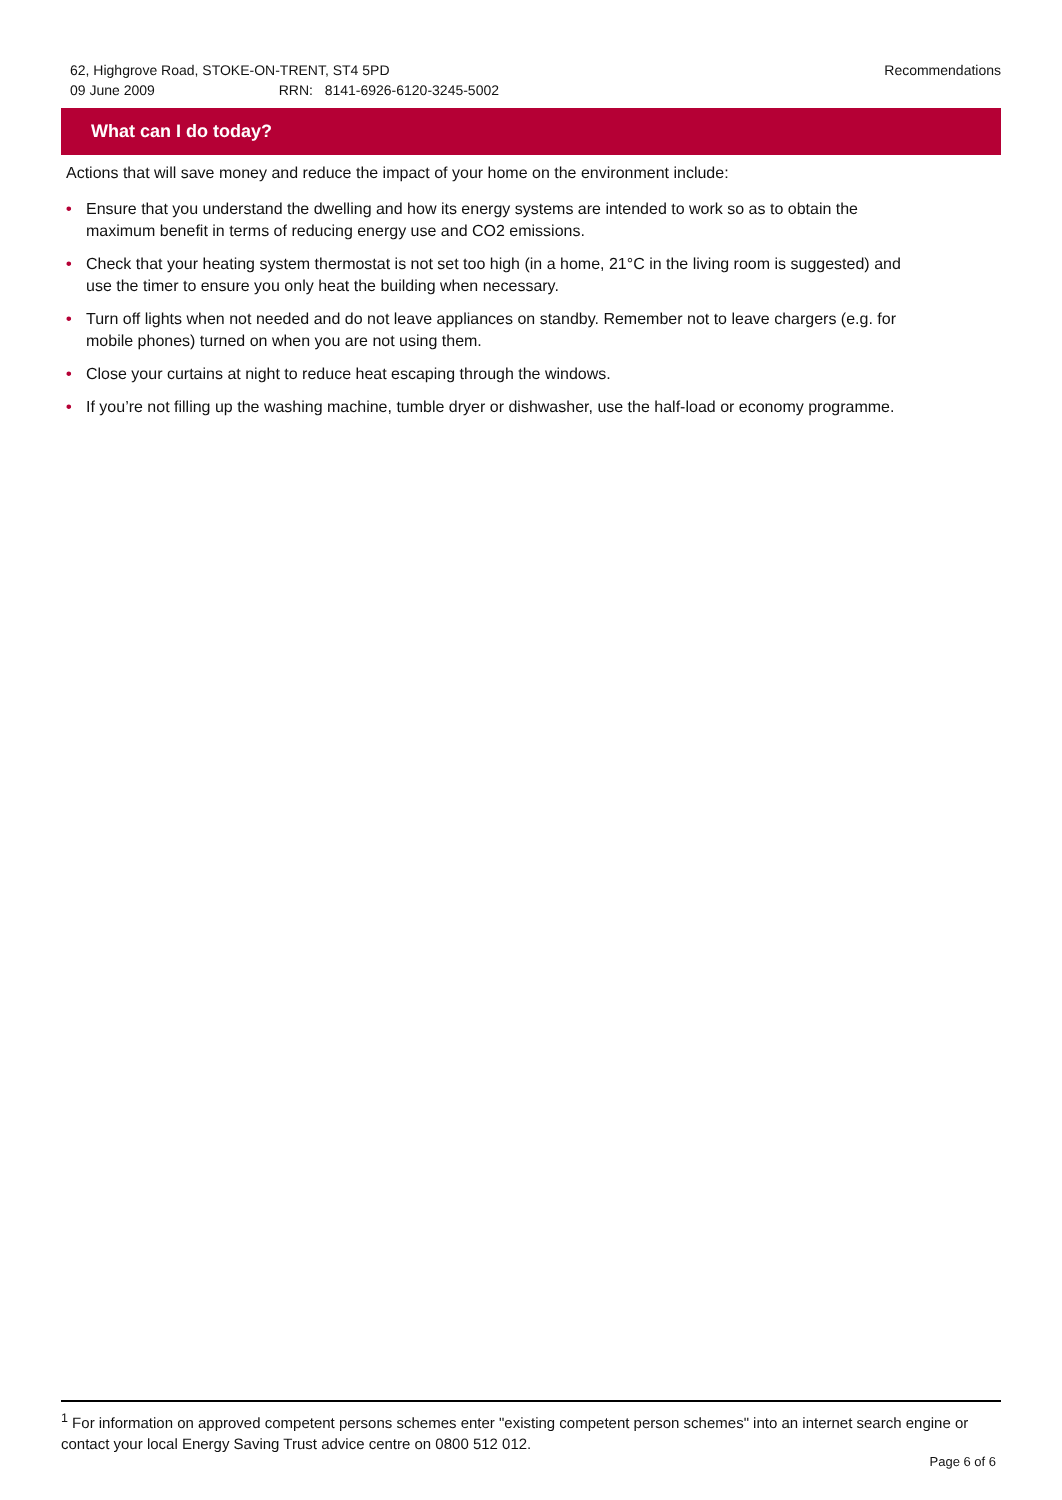Recommendations 62, Highgrove Road, STOKE-ON-TRENT, ST4 5PD
09 June 2009 RRN: 8141-6926-6120-3245-5002
What can I do today?
Actions that will save money and reduce the impact of your home on the environment include:
• Ensure that you understand the dwelling and how its energy systems are intended to work so as to obtain the maximum benefit in terms of reducing energy use and CO2 emissions.
• Check that your heating system thermostat is not set too high (in a home, 21°C in the living room is suggested) and use the timer to ensure you only heat the building when necessary.
• Turn off lights when not needed and do not leave appliances on standby. Remember not to leave chargers (e.g. for mobile phones) turned on when you are not using them.
• Close your curtains at night to reduce heat escaping through the windows.
• If you’re not filling up the washing machine, tumble dryer or dishwasher, use the half-load or economy programme.
<sup>1</sup> For information on approved competent persons schemes enter "existing competent person schemes" into an internet search engine or contact your local Energy Saving Trust advice centre on 0800 512 012.
Page 6 of 6